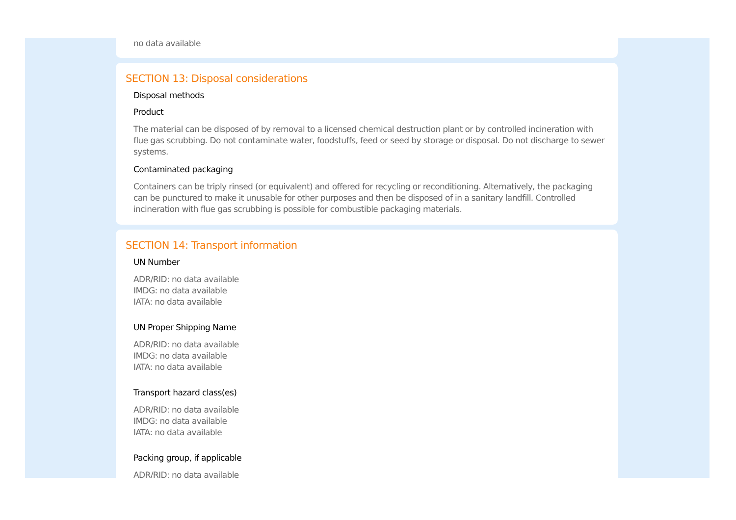no data available
SECTION 13: Disposal considerations
Disposal methods
Product
The material can be disposed of by removal to a licensed chemical destruction plant or by controlled incineration with flue gas scrubbing. Do not contaminate water, foodstuffs, feed or seed by storage or disposal. Do not discharge to sewer systems.
Contaminated packaging
Containers can be triply rinsed (or equivalent) and offered for recycling or reconditioning. Alternatively, the packaging can be punctured to make it unusable for other purposes and then be disposed of in a sanitary landfill. Controlled incineration with flue gas scrubbing is possible for combustible packaging materials.
SECTION 14: Transport information
UN Number
ADR/RID: no data available
IMDG: no data available
IATA: no data available
UN Proper Shipping Name
ADR/RID: no data available
IMDG: no data available
IATA: no data available
Transport hazard class(es)
ADR/RID: no data available
IMDG: no data available
IATA: no data available
Packing group, if applicable
ADR/RID: no data available